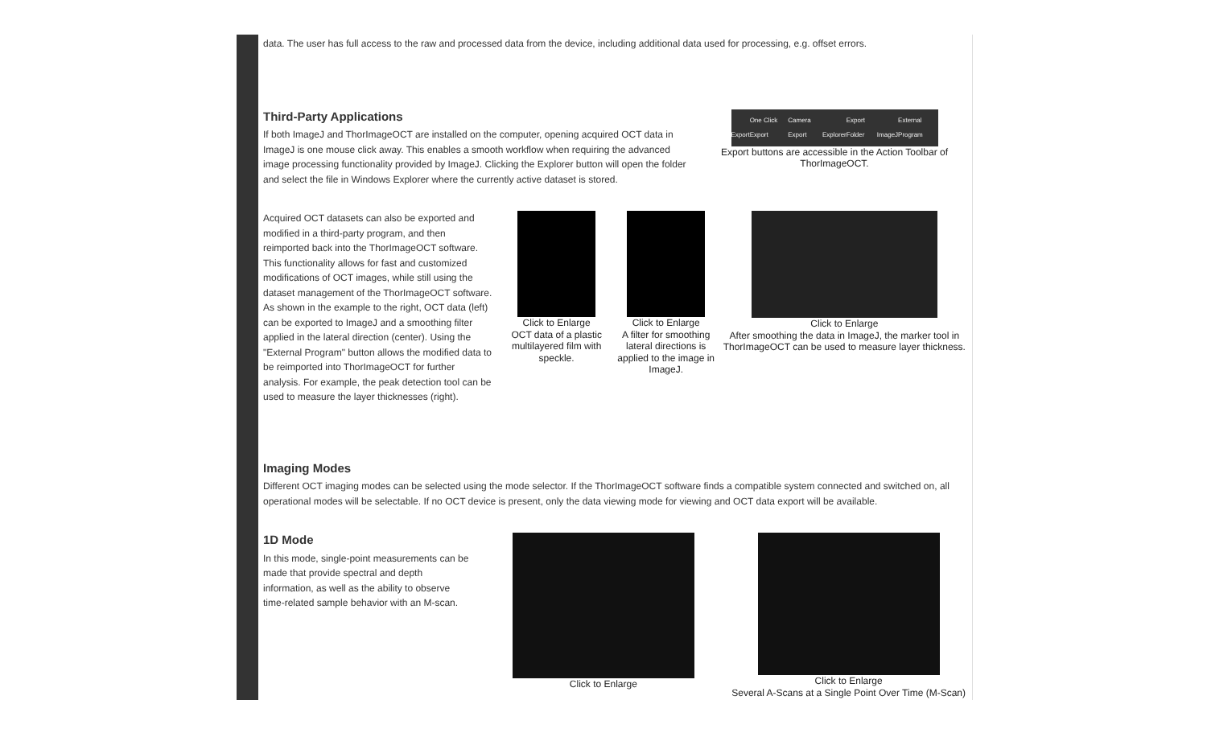data. The user has full access to the raw and processed data from the device, including additional data used for processing, e.g. offset errors.
Third-Party Applications
If both ImageJ and ThorImageOCT are installed on the computer, opening acquired OCT data in ImageJ is one mouse click away. This enables a smooth workflow when requiring the advanced image processing functionality provided by ImageJ. Clicking the Explorer button will open the folder and select the file in Windows Explorer where the currently active dataset is stored.
Export One Click Export Camera Export Explorer Export Folder ImageJ External Program
Export buttons are accessible in the Action Toolbar of ThorImageOCT.
Acquired OCT datasets can also be exported and modified in a third-party program, and then reimported back into the ThorImageOCT software. This functionality allows for fast and customized modifications of OCT images, while still using the dataset management of the ThorImageOCT software. As shown in the example to the right, OCT data (left) can be exported to ImageJ and a smoothing filter applied in the lateral direction (center). Using the "External Program" button allows the modified data to be reimported into ThorImageOCT for further analysis. For example, the peak detection tool can be used to measure the layer thicknesses (right).
Click to Enlarge
OCT data of a plastic multilayered film with speckle.
Click to Enlarge
A filter for smoothing lateral directions is applied to the image in ImageJ.
Click to Enlarge
After smoothing the data in ImageJ, the marker tool in ThorImageOCT can be used to measure layer thickness.
Imaging Modes
Different OCT imaging modes can be selected using the mode selector. If the ThorImageOCT software finds a compatible system connected and switched on, all operational modes will be selectable. If no OCT device is present, only the data viewing mode for viewing and OCT data export will be available.
1D Mode
In this mode, single-point measurements can be made that provide spectral and depth information, as well as the ability to observe time-related sample behavior with an M-scan.
Click to Enlarge Click to Enlarge
Several A-Scans at a Single Point Over Time (M-Scan)